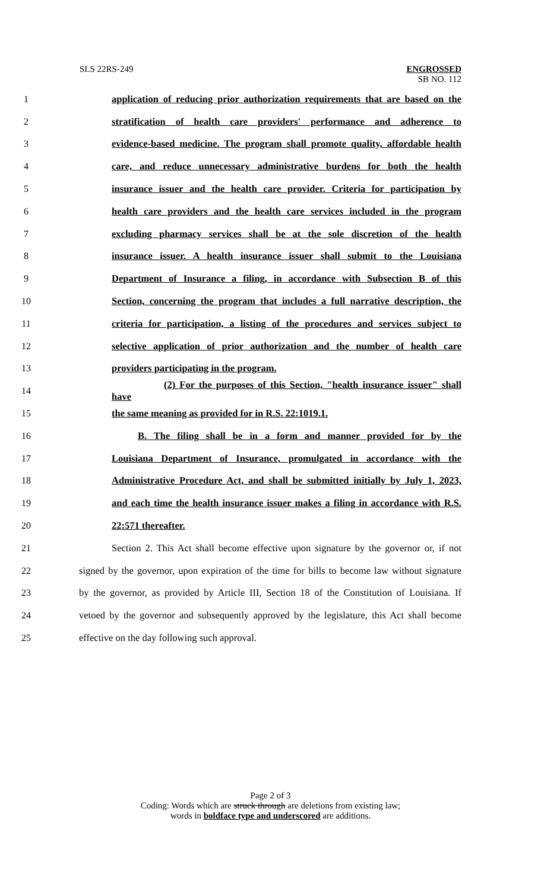SLS 22RS-249
ENGROSSED
SB NO. 112
1
application of reducing prior authorization requirements that are based on the
2
stratification of health care providers' performance and adherence to
3
evidence-based medicine. The program shall promote quality, affordable health
4
care, and reduce unnecessary administrative burdens for both the health
5
insurance issuer and the health care provider. Criteria for participation by
6
health care providers and the health care services included in the program
7
excluding pharmacy services shall be at the sole discretion of the health
8
insurance issuer. A health insurance issuer shall submit to the Louisiana
9
Department of Insurance a filing, in accordance with Subsection B of this
10
Section, concerning the program that includes a full narrative description, the
11
criteria for participation, a listing of the procedures and services subject to
12
selective application of prior authorization and the number of health care
13
providers participating in the program.
14
(2) For the purposes of this Section, "health insurance issuer" shall have
15
the same meaning as provided for in R.S. 22:1019.1.
16
B. The filing shall be in a form and manner provided for by the
17
Louisiana Department of Insurance, promulgated in accordance with the
18
Administrative Procedure Act, and shall be submitted initially by July 1, 2023,
19
and each time the health insurance issuer makes a filing in accordance with R.S.
20 22:571 thereafter.
21
Section 2. This Act shall become effective upon signature by the governor or, if not
22
signed by the governor, upon expiration of the time for bills to become law without signature
23
by the governor, as provided by Article III, Section 18 of the Constitution of Louisiana. If
24
vetoed by the governor and subsequently approved by the legislature, this Act shall become
25
effective on the day following such approval.
Page 2 of 3
Coding: Words which are struck through are deletions from existing law;
words in boldface type and underscored are additions.